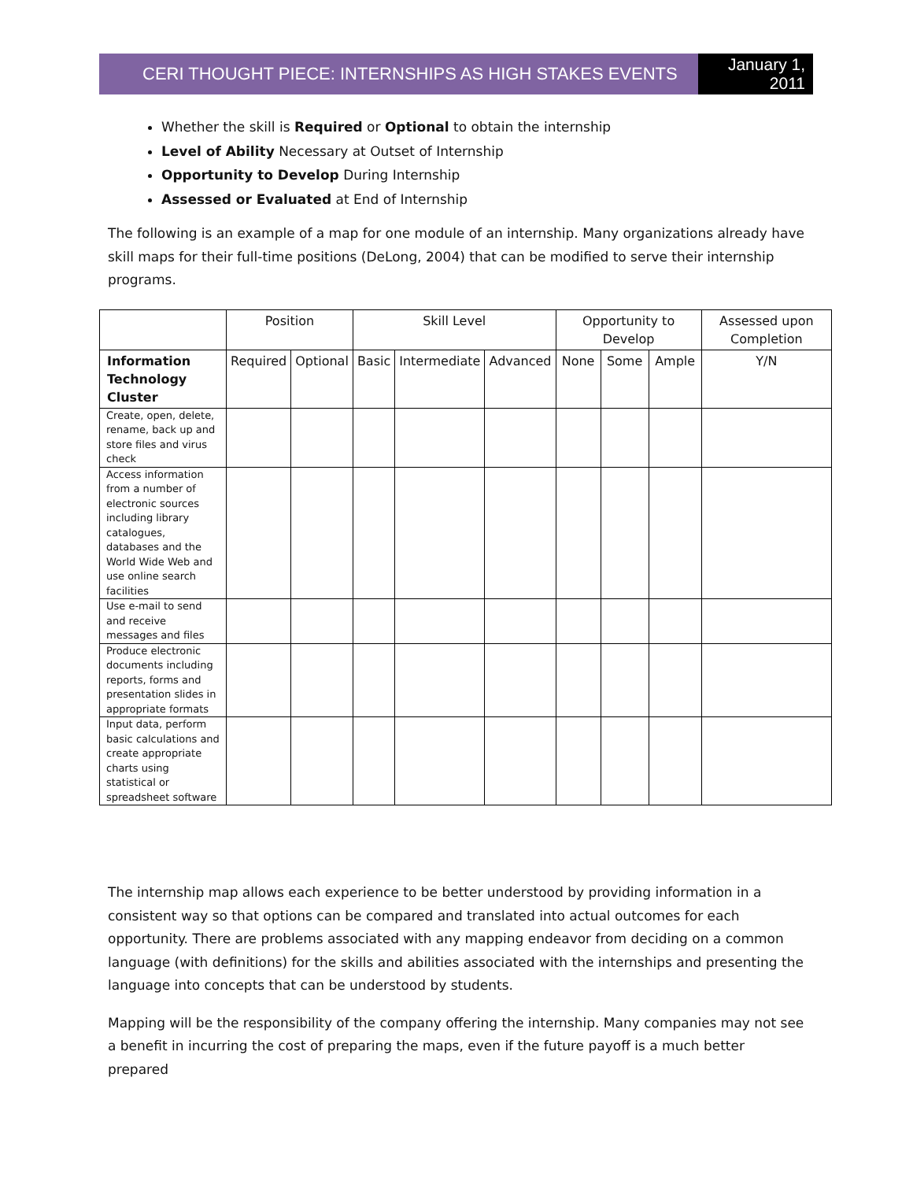CERI THOUGHT PIECE: INTERNSHIPS AS HIGH STAKES EVENTS
January 1, 2011
Whether the skill is Required or Optional to obtain the internship
Level of Ability Necessary at Outset of Internship
Opportunity to Develop During Internship
Assessed or Evaluated at End of Internship
The following is an example of a map for one module of an internship. Many organizations already have skill maps for their full-time positions (DeLong, 2004) that can be modified to serve their internship programs.
| | Position | | Skill Level | | | Opportunity to Develop | | | Assessed upon Completion |
| --- | --- | --- | --- | --- | --- | --- | --- | --- | --- |
| Information Technology Cluster | Required | Optional | Basic | Intermediate | Advanced | None | Some | Ample | Y/N |
| Create, open, delete, rename, back up and store files and virus check | | | | | | | | | |
| Access information from a number of electronic sources including library catalogues, databases and the World Wide Web and use online search facilities | | | | | | | | | |
| Use e-mail to send and receive messages and files | | | | | | | | | |
| Produce electronic documents including reports, forms and presentation slides in appropriate formats | | | | | | | | | |
| Input data, perform basic calculations and create appropriate charts using statistical or spreadsheet software | | | | | | | | | |
The internship map allows each experience to be better understood by providing information in a consistent way so that options can be compared and translated into actual outcomes for each opportunity. There are problems associated with any mapping endeavor from deciding on a common language (with definitions) for the skills and abilities associated with the internships and presenting the language into concepts that can be understood by students.
Mapping will be the responsibility of the company offering the internship. Many companies may not see a benefit in incurring the cost of preparing the maps, even if the future payoff is a much better prepared